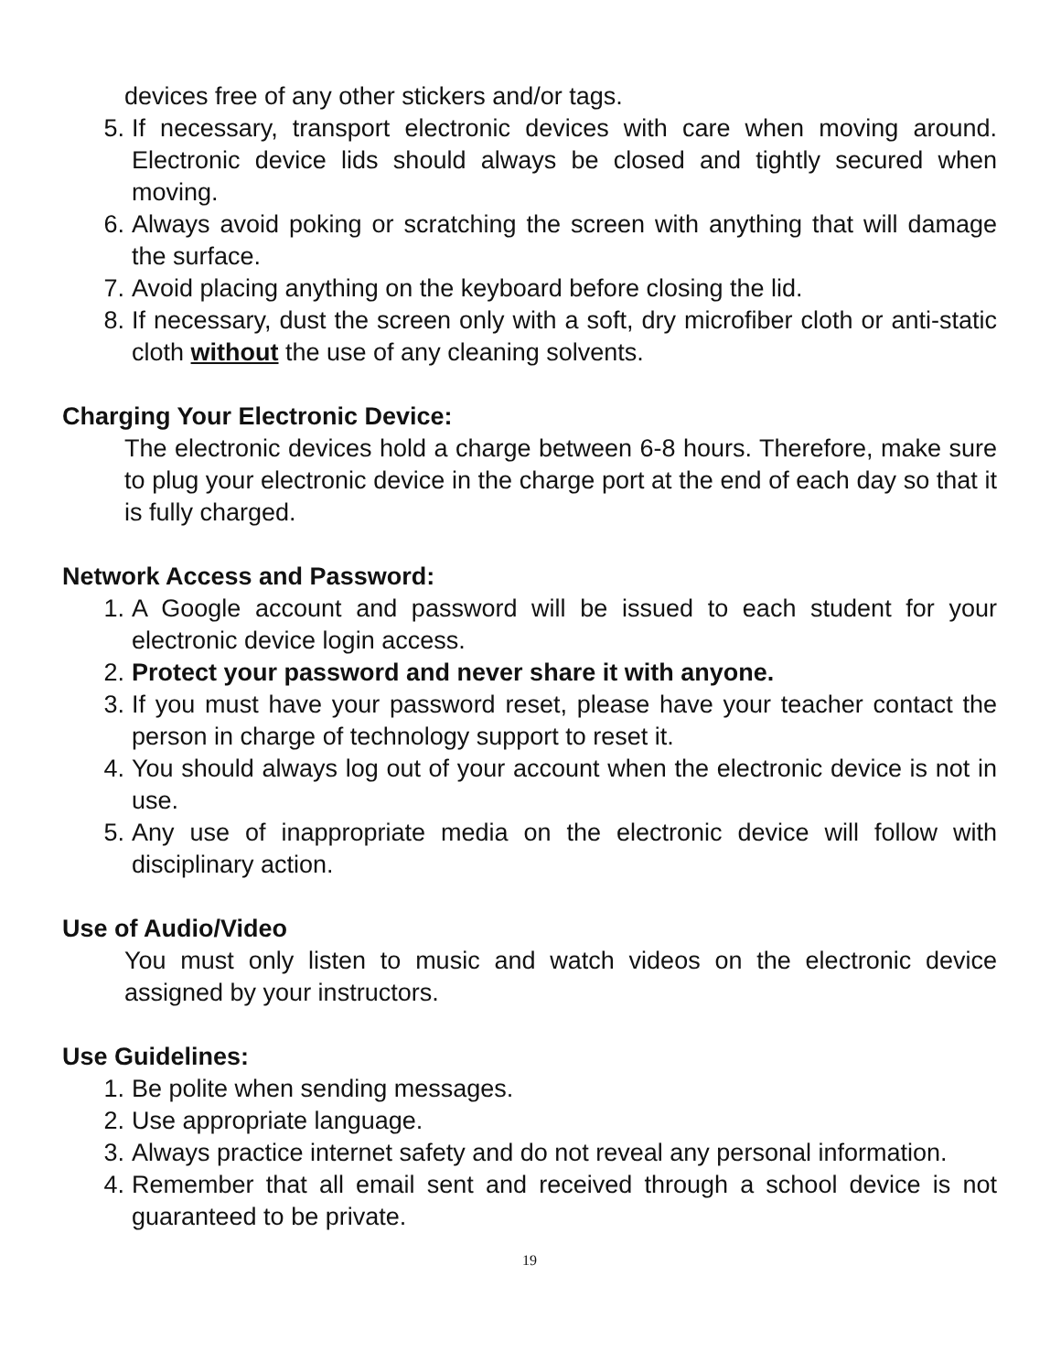devices free of any other stickers and/or tags.
5. If necessary, transport electronic devices with care when moving around. Electronic device lids should always be closed and tightly secured when moving.
6. Always avoid poking or scratching the screen with anything that will damage the surface.
7. Avoid placing anything on the keyboard before closing the lid.
8. If necessary, dust the screen only with a soft, dry microfiber cloth or anti-static cloth without the use of any cleaning solvents.
Charging Your Electronic Device:
The electronic devices hold a charge between 6-8 hours. Therefore, make sure to plug your electronic device in the charge port at the end of each day so that it is fully charged.
Network Access and Password:
1. A Google account and password will be issued to each student for your electronic device login access.
2. Protect your password and never share it with anyone.
3. If you must have your password reset, please have your teacher contact the person in charge of technology support to reset it.
4. You should always log out of your account when the electronic device is not in use.
5. Any use of inappropriate media on the electronic device will follow with disciplinary action.
Use of Audio/Video
You must only listen to music and watch videos on the electronic device assigned by your instructors.
Use Guidelines:
1. Be polite when sending messages.
2. Use appropriate language.
3. Always practice internet safety and do not reveal any personal information.
4. Remember that all email sent and received through a school device is not guaranteed to be private.
19